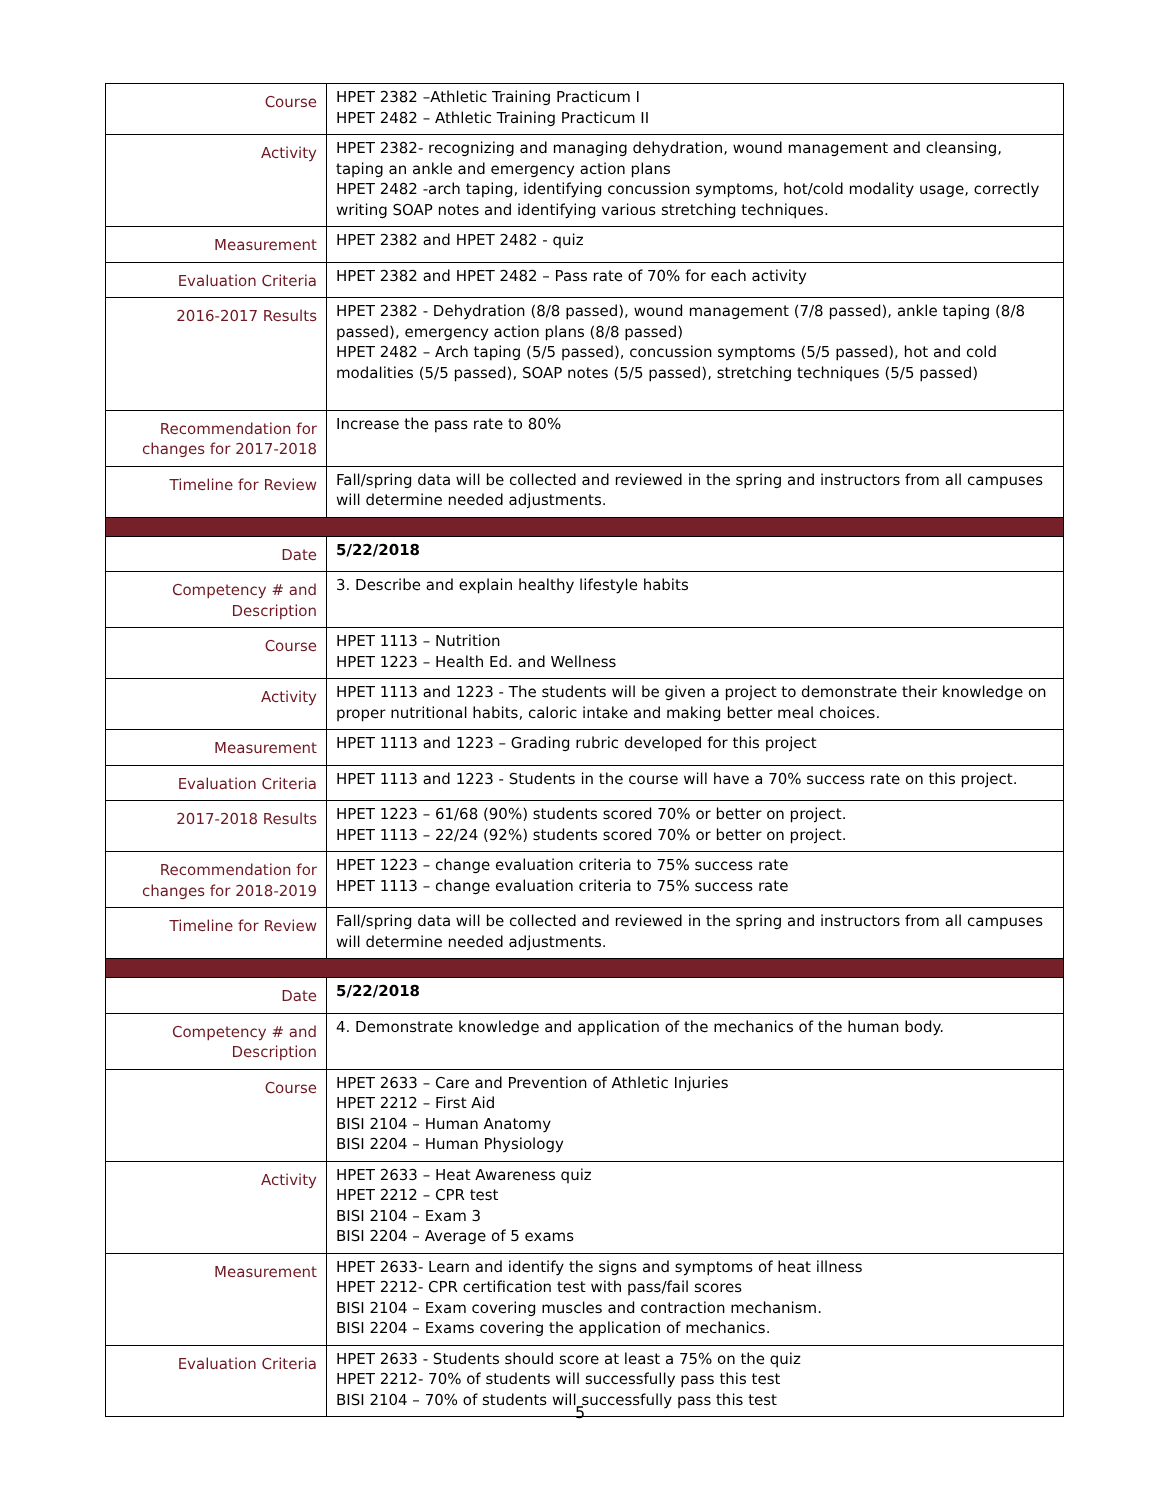| Course | HPET 2382 –Athletic Training Practicum I HPET 2482 – Athletic Training Practicum II |
| Activity | HPET 2382- recognizing and managing dehydration, wound management and cleansing, taping an ankle and emergency action plans HPET 2482 -arch taping, identifying concussion symptoms, hot/cold modality usage, correctly writing SOAP notes and identifying various stretching techniques. |
| Measurement | HPET 2382 and HPET 2482 - quiz |
| Evaluation Criteria | HPET 2382 and HPET 2482 – Pass rate of 70% for each activity |
| 2016-2017 Results | HPET 2382 - Dehydration (8/8 passed), wound management (7/8 passed), ankle taping (8/8 passed), emergency action plans (8/8 passed) HPET 2482 – Arch taping (5/5 passed), concussion symptoms (5/5 passed), hot and cold modalities (5/5 passed), SOAP notes (5/5 passed), stretching techniques (5/5 passed) |
| Recommendation for changes for 2017-2018 | Increase the pass rate to 80% |
| Timeline for Review | Fall/spring data will be collected and reviewed in the spring and instructors from all campuses will determine needed adjustments. |
| Date | 5/22/2018 |
| Competency # and Description | 3. Describe and explain healthy lifestyle habits |
| Course | HPET 1113 – Nutrition HPET 1223 – Health Ed. and Wellness |
| Activity | HPET 1113 and 1223 - The students will be given a project to demonstrate their knowledge on proper nutritional habits, caloric intake and making better meal choices. |
| Measurement | HPET 1113 and 1223 – Grading rubric developed for this project |
| Evaluation Criteria | HPET 1113 and 1223 - Students in the course will have a 70% success rate on this project. |
| 2017-2018 Results | HPET 1223 – 61/68 (90%) students scored 70% or better on project. HPET 1113 – 22/24 (92%) students scored 70% or better on project. |
| Recommendation for changes for 2018-2019 | HPET 1223 – change evaluation criteria to 75% success rate HPET 1113 – change evaluation criteria to 75% success rate |
| Timeline for Review | Fall/spring data will be collected and reviewed in the spring and instructors from all campuses will determine needed adjustments. |
| Date | 5/22/2018 |
| Competency # and Description | 4. Demonstrate knowledge and application of the mechanics of the human body. |
| Course | HPET 2633 – Care and Prevention of Athletic Injuries HPET 2212 – First Aid BISI 2104 – Human Anatomy BISI 2204 – Human Physiology |
| Activity | HPET 2633 – Heat Awareness quiz HPET 2212 – CPR test BISI 2104 – Exam 3 BISI 2204 – Average of 5 exams |
| Measurement | HPET 2633- Learn and identify the signs and symptoms of heat illness HPET 2212- CPR certification test with pass/fail scores BISI 2104 – Exam covering muscles and contraction mechanism. BISI 2204 – Exams covering the application of mechanics. |
| Evaluation Criteria | HPET 2633 - Students should score at least a 75% on the quiz HPET 2212- 70% of students will successfully pass this test BISI 2104 – 70% of students will successfully pass this test |
5